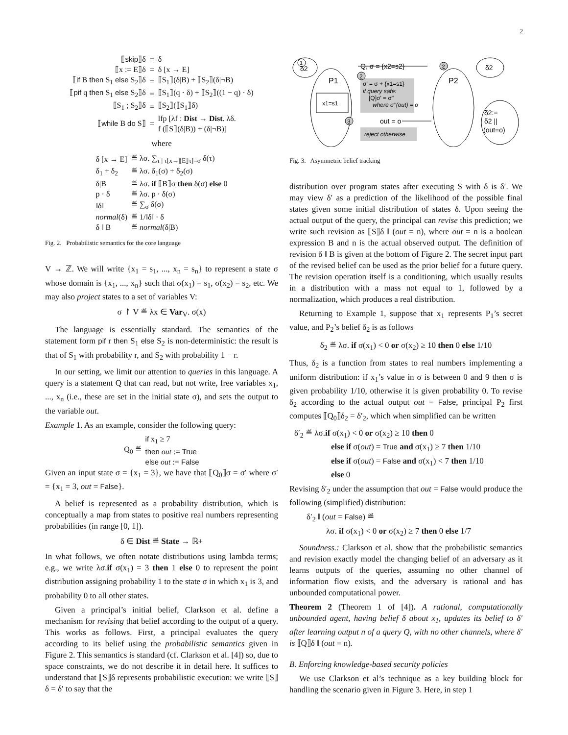2
| ⟦ skip ⟧δ | = | δ |
| ⟦x := E⟧δ | = | δ [x → E] |
| ⟦ if B then S<sub>1</sub> else S<sub>2</sub>⟧δ | = | ⟦S<sub>1</sub>⟧(δ/B) + ⟦S<sub>2</sub>⟧(δ/¬B) |
| ⟦ pif q then S<sub>1</sub> else S<sub>2</sub>⟧δ | = | ⟦S<sub>1</sub>⟧(q · δ) + ⟦S<sub>2</sub>⟧((1 − q) · δ) |
| ⟦S<sub>1</sub> ; S<sub>2</sub>⟧δ | = | ⟦S<sub>2</sub>⟧(⟦S<sub>1</sub>⟧δ) |
| ⟦ while B do S⟧ | = | lfp [λf : Dist → Dist . λδ. f (⟦S⟧(δ/B)) + (δ/¬B)] |
where
| δ [x → E] | ≝ λσ. ∑<sub>τ / τ[x→⟦E⟧τ]=σ</sub> δ(τ) |
| δ<sub>1</sub> + δ<sub>2</sub> | ≝ λσ. δ<sub>1</sub>(σ) + δ<sub>2</sub>(σ) |
| δ/B | ≝ λσ. if ⟦B⟧σ then δ(σ) else 0 |
| p · δ | ≝ λσ. p · δ(σ) |
| ‖δ‖ | ≝ ∑<sub>σ</sub> δ(σ) |
| normal (δ) | ≝ 1/‖δ‖ · δ |
| δ ‖ B | ≝ normal (δ/B) |
Fig. 2. Probabilistic semantics for the core language
V → ℤ. We will write {x<sub>1</sub> = s<sub>1</sub>, ..., x<sub>n</sub> = s<sub>n</sub>} to represent a state σ whose domain is {x<sub>1</sub>, ..., x<sub>n</sub>} such that σ(x<sub>1</sub>) = s<sub>1</sub>, σ(x<sub>2</sub>) = s<sub>2</sub>, etc. We may also project states to a set of variables V:
σ ↾ V ≝ λx ∈ Var<sub>V</sub>. σ(x)
The language is essentially standard. The semantics of the statement form pif r then S<sub>1</sub> else S<sub>2</sub> is non-deterministic: the result is that of S<sub>1</sub> with probability r, and S<sub>2</sub> with probability 1 − r.
In our setting, we limit our attention to queries in this language. A query is a statement Q that can read, but not write, free variables x<sub>1</sub>, ..., x<sub>n</sub> (i.e., these are set in the initial state σ), and sets the output to the variable out.
Example 1. As an example, consider the following query:
| Q<sub>0</sub> ≝ | if x<sub>1</sub> ≥ 7 then out := True else out := False |
Given an input state σ = {x<sub>1</sub> = 3}, we have that ⟦Q<sub>0</sub>⟧σ = σ′ where σ′ = {x<sub>1</sub> = 3, out = False}.
A belief is represented as a probability distribution, which is conceptually a map from states to positive real numbers representing probabilities (in range [0, 1]).
δ ∈ Dist ≝ State → ℝ+
In what follows, we often notate distributions using lambda terms; e.g., we write λσ.if σ(x<sub>1</sub>) = 3 then 1 else 0 to represent the point distribution assigning probability 1 to the state σ in which x<sub>1</sub> is 3, and probability 0 to all other states.
Given a principal’s initial belief, Clarkson et al. define a mechanism for revising that belief according to the output of a query. This works as follows. First, a principal evaluates the query according to its belief using the probabilistic semantics given in Figure 2. This semantics is standard (cf. Clarkson et al. [4]) so, due to space constraints, we do not describe it in detail here. It suffices to understand that ⟦S⟧δ represents probabilistic execution: we write ⟦S⟧δ = δ′ to say that the
1
δ2
2
.
2
3
Q, σ = {x2=s2}
δ2
P1
P2
σ' = σ + {x1=s1}
if query safe:
[Q]σ' = σ''
where σ''(out) = o
x1=s1
out = o
reject otherwise
δ2:=
δ2 ||
(out=o)
Fig. 3. Asymmetric belief tracking
distribution over program states after executing S with δ is δ′. We may view δ′ as a prediction of the likelihood of the possible final states given some initial distribution of states δ. Upon seeing the actual output of the query, the principal can revise this prediction; we write such revision as ⟦S⟧δ ‖ (out = n), where out = n is a boolean expression B and n is the actual observed output. The definition of revision δ ‖ B is given at the bottom of Figure 2. The secret input part of the revised belief can be used as the prior belief for a future query. The revision operation itself is a conditioning, which usually results in a distribution with a mass not equal to 1, followed by a normalization, which produces a real distribution.
Returning to Example 1, suppose that x<sub>1</sub> represents P<sub>1</sub>’s secret value, and P<sub>2</sub>’s belief δ<sub>2</sub> is as follows
δ<sub>2</sub> ≝ λσ. if σ(x<sub>1</sub>) < 0 or σ(x<sub>2</sub>) ≥ 10 then 0 else 1/10
Thus, δ<sub>2</sub> is a function from states to real numbers implementing a uniform distribution: if x<sub>1</sub>’s value in σ is between 0 and 9 then σ is given probability 1/10, otherwise it is given probability 0. To revise δ<sub>2</sub> according to the actual output out = False, principal P<sub>2</sub> first computes ⟦Q<sub>0</sub>⟧δ<sub>2</sub> = δ′<sub>2</sub>, which when simplified can be written
δ′<sub>2</sub> ≝ λσ.if σ(x<sub>1</sub>) < 0 or σ(x<sub>2</sub>) ≥ 10 then 0
else if σ(out) = True and σ(x<sub>1</sub>) ≥ 7 then 1/10
else if σ(out) = False and σ(x<sub>1</sub>) < 7 then 1/10
else 0
Revising δ′<sub>2</sub> under the assumption that out = False would produce the following (simplified) distribution:
δ′<sub>2</sub> ‖ (out = False) ≝
λσ. if σ(x<sub>1</sub>) < 0 or σ(x<sub>2</sub>) ≥ 7 then 0 else 1/7
Soundness.: Clarkson et al. show that the probabilistic semantics and revision exactly model the changing belief of an adversary as it learns outputs of the queries, assuming no other channel of information flow exists, and the adversary is rational and has unbounded computational power.
Theorem 2 (Theorem 1 of [4]). A rational, computationally unbounded agent, having belief δ about x<sub>1</sub>, updates its belief to δ′ after learning output n of a query Q, with no other channels, where δ′ is ⟦Q⟧δ ‖ (out = n).
B. Enforcing knowledge-based security policies
We use Clarkson et al’s technique as a key building block for handling the scenario given in Figure 3. Here, in step 1